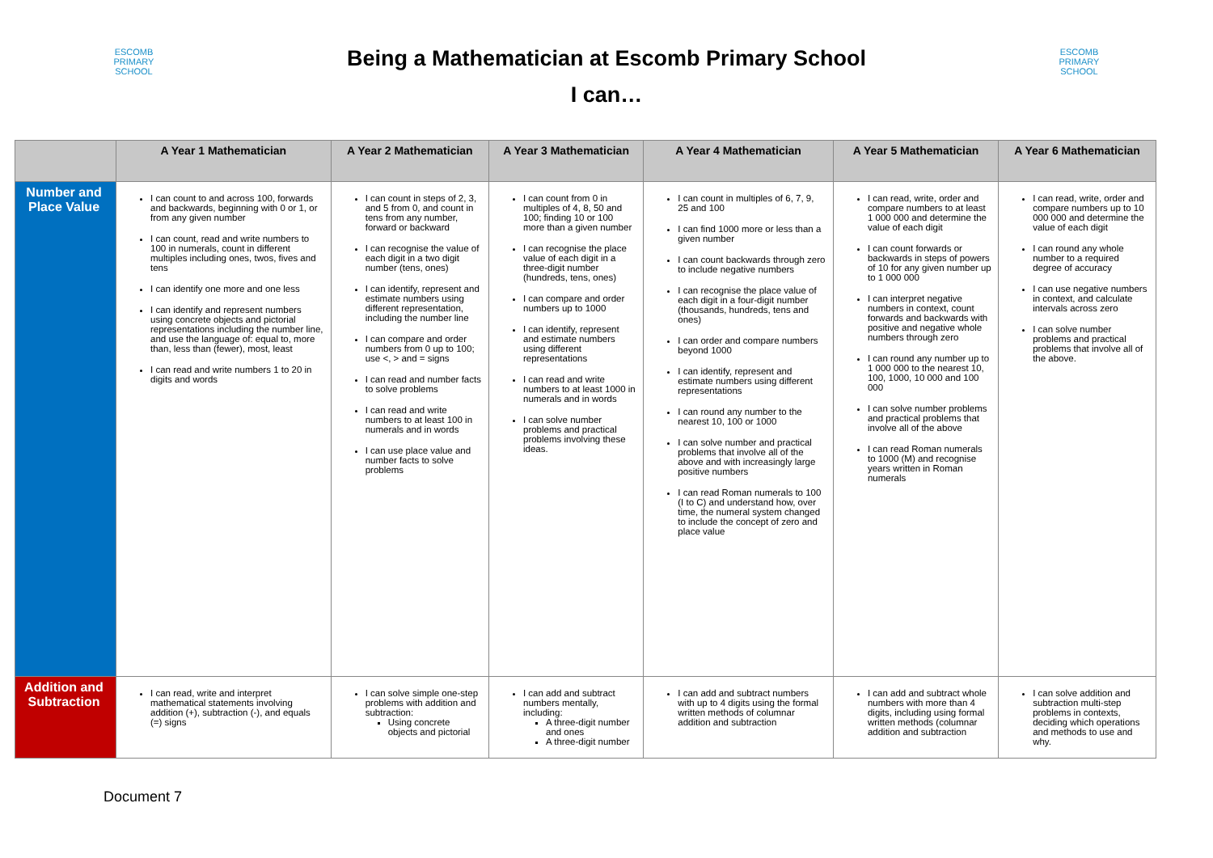ESCOMB
PRIMARY SCHOOL
Being a Mathematician at Escomb Primary School
I can…
ESCOMB
PRIMARY SCHOOL
| | A Year 1 Mathematician | A Year 2 Mathematician | A Year 3 Mathematician | A Year 4 Mathematician | A Year 5 Mathematician | A Year 6 Mathematician |
| --- | --- | --- | --- | --- | --- | --- |
| Number and Place Value | I can count to and across 100, forwards and backwards, beginning with 0 or 1, or from any given number I can count, read and write numbers to 100 in numerals, count in different multiples including ones, twos, fives and tens I can identify one more and one less I can identify and represent numbers using concrete objects and pictorial representations including the number line, and use the language of: equal to, more than, less than (fewer), most, least I can read and write numbers 1 to 20 in digits and words | I can count in steps of 2, 3, and 5 from 0, and count in tens from any number, forward or backward I can recognise the value of each digit in a two digit number (tens, ones) I can identify, represent and estimate numbers using different representation, including the number line I can compare and order numbers from 0 up to 100; use <, > and = signs I can read and number facts to solve problems I can read and write numbers to at least 100 in numerals and in words I can use place value and number facts to solve problems | I can count from 0 in multiples of 4, 8, 50 and 100; finding 10 or 100 more than a given number I can recognise the place value of each digit in a three-digit number (hundreds, tens, ones) I can compare and order numbers up to 1000 I can identify, represent and estimate numbers using different representations I can read and write numbers to at least 1000 in numerals and in words I can solve number problems and practical problems involving these ideas. | I can count in multiples of 6, 7, 9, 25 and 100 I can find 1000 more or less than a given number I can count backwards through zero to include negative numbers I can recognise the place value of each digit in a four-digit number (thousands, hundreds, tens and ones) I can order and compare numbers beyond 1000 I can identify, represent and estimate numbers using different representations I can round any number to the nearest 10, 100 or 1000 I can solve number and practical problems that involve all of the above and with increasingly large positive numbers I can read Roman numerals to 100 (I to C) and understand how, over time, the numeral system changed to include the concept of zero and place value | I can read, write, order and compare numbers to at least 1 000 000 and determine the value of each digit I can count forwards or backwards in steps of powers of 10 for any given number up to 1 000 000 I can interpret negative numbers in context, count forwards and backwards with positive and negative whole numbers through zero I can round any number up to 1 000 000 to the nearest 10, 100, 1000, 10 000 and 100 000 I can solve number problems and practical problems that involve all of the above I can read Roman numerals to 1000 (M) and recognise years written in Roman numerals | I can read, write, order and compare numbers up to 10 000 000 and determine the value of each digit I can round any whole number to a required degree of accuracy I can use negative numbers in context, and calculate intervals across zero I can solve number problems and practical problems that involve all of the above. |
| Addition and Subtraction | I can read, write and interpret mathematical statements involving addition (+), subtraction (-), and equals (=) signs | I can solve simple one-step problems with addition and subtraction: Using concrete objects and pictorial | I can add and subtract numbers mentally, including: A three-digit number and ones A three-digit number | I can add and subtract numbers with up to 4 digits using the formal written methods of columnar addition and subtraction | I can add and subtract whole numbers with more than 4 digits, including using formal written methods (columnar addition and subtraction | I can solve addition and subtraction multi-step problems in contexts, deciding which operations and methods to use and why. |
Document 7